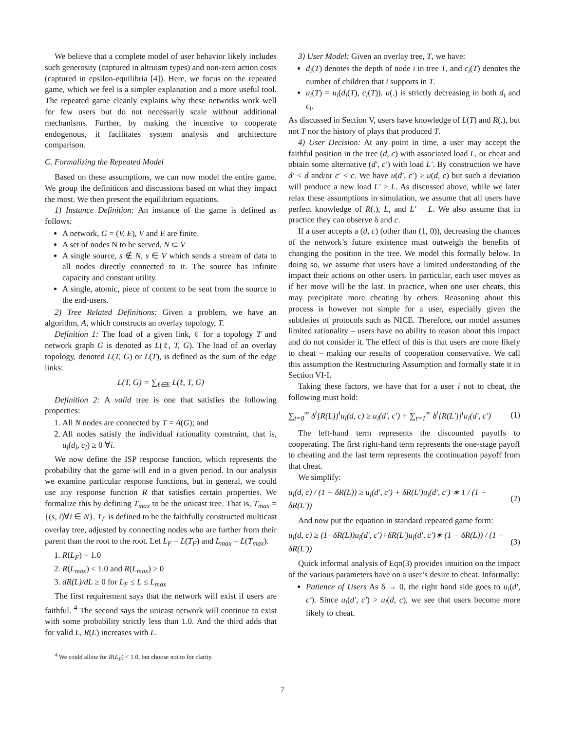We believe that a complete model of user behavior likely includes such generosity (captured in altruism types) and non-zero action costs (captured in epsilon-equilibria [4]). Here, we focus on the repeated game, which we feel is a simpler explanation and a more useful tool. The repeated game cleanly explains why these networks work well for few users but do not necessarily scale without additional mechanisms. Further, by making the incentive to cooperate endogenous, it facilitates system analysis and architecture comparison.
C. Formalizing the Repeated Model
Based on these assumptions, we can now model the entire game. We group the definitions and discussions based on what they impact the most. We then present the equilibrium equations.
1) Instance Definition: An instance of the game is defined as follows:
A network, G = (V, E), V and E are finite.
A set of nodes N to be served, N ⊂ V
A single source, s ∉ N, s ∈ V which sends a stream of data to all nodes directly connected to it. The source has infinite capacity and constant utility.
A single, atomic, piece of content to be sent from the source to the end-users.
2) Tree Related Definitions: Given a problem, we have an algorithm, A, which constructs an overlay topology, T.
Definition 1: The load of a given link, ℓ for a topology T and network graph G is denoted as L(ℓ, T, G). The load of an overlay topology, denoted L(T, G) or L(T), is defined as the sum of the edge links:
L(T, G) = ∑<sub>ℓ∈E</sub> L(ℓ, T, G)
Definition 2: A valid tree is one that satisfies the following properties:
1. All N nodes are connected by T = A(G); and
2. All nodes satisfy the individual rationality constraint, that is, u<sub>i</sub>(d<sub>i</sub>, c<sub>i</sub>) ≥ 0 ∀i.
We now define the ISP response function, which represents the probability that the game will end in a given period. In our analysis we examine particular response functions, but in general, we could use any response function R that satisfies certain properties. We formalize this by defining T<sub>max</sub> to be the unicast tree. That is, T<sub>max</sub> = {(s, i)∀i ∈ N}. T<sub>F</sub> is defined to be the faithfully constructed multicast overlay tree, adjusted by connecting nodes who are further from their parent than the root to the root. Let L<sub>F</sub> = L(T<sub>F</sub>) and L<sub>max</sub> = L(T<sub>max</sub>).
1. R(L<sub>F</sub>) = 1.0
2. R(L<sub>max</sub>) < 1.0 and R(L<sub>max</sub>) ≥ 0
3. dR(L)/dL ≥ 0 for L<sub>F</sub> ≤ L ≤ L<sub>max</sub>
The first requirement says that the network will exist if users are faithful. <sup>4</sup> The second says the unicast network will continue to exist with some probability strictly less than 1.0. And the third adds that for valid L, R(L) increases with L.
<sup>4</sup> We could allow for R(L<sub>F</sub>) < 1.0, but choose not to for clarity.
3) User Model: Given an overlay tree, T, we have:
d<sub>i</sub>(T) denotes the depth of node i in tree T, and c<sub>i</sub>(T) denotes the number of children that i supports in T.
u<sub>i</sub>(T) = u<sub>i</sub>(d<sub>i</sub>(T), c<sub>i</sub>(T)). u(.) is strictly decreasing in both d<sub>i</sub> and c<sub>i</sub>.
As discussed in Section V, users have knowledge of L(T) and R(.), but not T nor the history of plays that produced T.
4) User Decision: At any point in time, a user may accept the faithful position in the tree (d, c) with associated load L, or cheat and obtain some alternative (d′, c′) with load L′. By construction we have d′ < d and/or c′ < c. We have u(d′, c′) ≥ u(d, c) but such a deviation will produce a new load L′ > L. As discussed above, while we later relax these assumptions in simulation, we assume that all users have perfect knowledge of R(.), L, and L′ − L. We also assume that in practice they can observe δ and c.
If a user accepts a (d, c) (other than (1, 0)), decreasing the chances of the network’s future existence must outweigh the benefits of changing the position in the tree. We model this formally below. In doing so, we assume that users have a limited understanding of the impact their actions on other users. In particular, each user moves as if her move will be the last. In practice, when one user cheats, this may precipitate more cheating by others. Reasoning about this process is however not simple for a user, especially given the subtleties of protocols such as NICE. Therefore, our model assumes limited rationality – users have no ability to reason about this impact and do not consider it. The effect of this is that users are more likely to cheat – making our results of cooperation conservative. We call this assumption the Restructuring Assumption and formally state it in Section VI-I.
Taking these factors, we have that for a user i not to cheat, the following must hold:
∑<sub>t=0</sub><sup>∞</sup> δ<sup>t</sup>[R(L)]<sup>t</sup>u<sub>i</sub>(d, c) ≥ u<sub>i</sub>(d′, c′) + ∑<sub>t=1</sub><sup>∞</sup> δ<sup>t</sup>[R(L′)]<sup>t</sup>u<sub>i</sub>(d′, c′) (1)
The left-hand term represents the discounted payoffs to cooperating. The first right-hand term represents the one-stage payoff to cheating and the last term represents the continuation payoff from that cheat.
We simplify:
u<sub>i</sub>(d, c) / (1 − δR(L)) ≥ u<sub>i</sub>(d′, c′) + δR(L′)u<sub>i</sub>(d′, c′) ∗ 1 / (1 − δR(L′)) (2)
And now put the equation in standard repeated game form:
u<sub>i</sub>(d, c) ≥ (1−δR(L))u<sub>i</sub>(d′, c′)+δR(L′)u<sub>i</sub>(d′, c′)∗ (1 − δR(L)) / (1 − δR(L′)) (3)
Quick informal analysis of Eqn(3) provides intuition on the impact of the various parameters have on a user’s desire to cheat. Informally:
Patience of Users As δ → 0, the right hand side goes to u<sub>i</sub>(d′, c′). Since u<sub>i</sub>(d′, c′) > u<sub>i</sub>(d, c), we see that users become more likely to cheat.
7